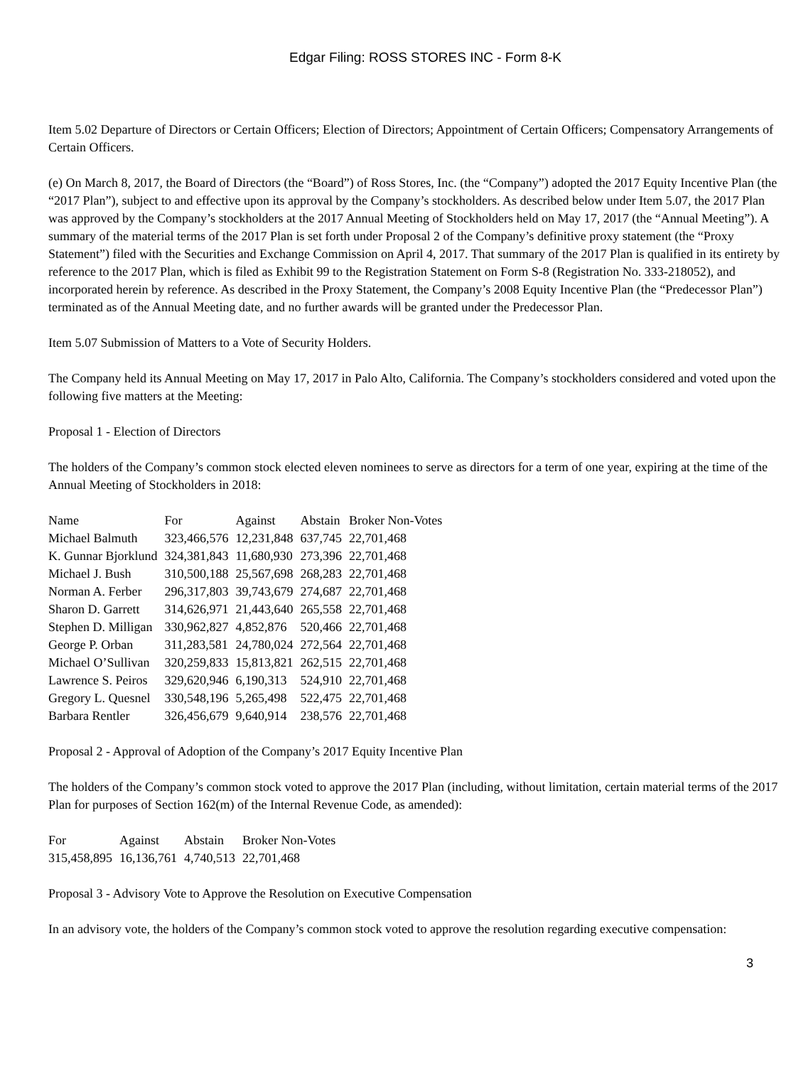Edgar Filing: ROSS STORES INC - Form 8-K
Item 5.02 Departure of Directors or Certain Officers; Election of Directors; Appointment of Certain Officers; Compensatory Arrangements of Certain Officers.
(e) On March 8, 2017, the Board of Directors (the “Board”) of Ross Stores, Inc. (the “Company”) adopted the 2017 Equity Incentive Plan (the “2017 Plan”), subject to and effective upon its approval by the Company’s stockholders. As described below under Item 5.07, the 2017 Plan was approved by the Company’s stockholders at the 2017 Annual Meeting of Stockholders held on May 17, 2017 (the “Annual Meeting”). A summary of the material terms of the 2017 Plan is set forth under Proposal 2 of the Company’s definitive proxy statement (the “Proxy Statement”) filed with the Securities and Exchange Commission on April 4, 2017. That summary of the 2017 Plan is qualified in its entirety by reference to the 2017 Plan, which is filed as Exhibit 99 to the Registration Statement on Form S-8 (Registration No. 333-218052), and incorporated herein by reference. As described in the Proxy Statement, the Company’s 2008 Equity Incentive Plan (the “Predecessor Plan”) terminated as of the Annual Meeting date, and no further awards will be granted under the Predecessor Plan.
Item 5.07 Submission of Matters to a Vote of Security Holders.
The Company held its Annual Meeting on May 17, 2017 in Palo Alto, California. The Company’s stockholders considered and voted upon the following five matters at the Meeting:
Proposal 1 - Election of Directors
The holders of the Company’s common stock elected eleven nominees to serve as directors for a term of one year, expiring at the time of the Annual Meeting of Stockholders in 2018:
| Name | For | Against | Abstain | Broker Non-Votes |
| --- | --- | --- | --- | --- |
| Michael Balmuth | 323,466,576 | 12,231,848 | 637,745 | 22,701,468 |
| K. Gunnar Bjorklund | 324,381,843 | 11,680,930 | 273,396 | 22,701,468 |
| Michael J. Bush | 310,500,188 | 25,567,698 | 268,283 | 22,701,468 |
| Norman A. Ferber | 296,317,803 | 39,743,679 | 274,687 | 22,701,468 |
| Sharon D. Garrett | 314,626,971 | 21,443,640 | 265,558 | 22,701,468 |
| Stephen D. Milligan | 330,962,827 | 4,852,876 | 520,466 | 22,701,468 |
| George P. Orban | 311,283,581 | 24,780,024 | 272,564 | 22,701,468 |
| Michael O’Sullivan | 320,259,833 | 15,813,821 | 262,515 | 22,701,468 |
| Lawrence S. Peiros | 329,620,946 | 6,190,313 | 524,910 | 22,701,468 |
| Gregory L. Quesnel | 330,548,196 | 5,265,498 | 522,475 | 22,701,468 |
| Barbara Rentler | 326,456,679 | 9,640,914 | 238,576 | 22,701,468 |
Proposal 2 - Approval of Adoption of the Company’s 2017 Equity Incentive Plan
The holders of the Company’s common stock voted to approve the 2017 Plan (including, without limitation, certain material terms of the 2017 Plan for purposes of Section 162(m) of the Internal Revenue Code, as amended):
| For | Against | Abstain | Broker Non-Votes |
| --- | --- | --- | --- |
| 315,458,895 | 16,136,761 | 4,740,513 | 22,701,468 |
Proposal 3 - Advisory Vote to Approve the Resolution on Executive Compensation
In an advisory vote, the holders of the Company’s common stock voted to approve the resolution regarding executive compensation:
3